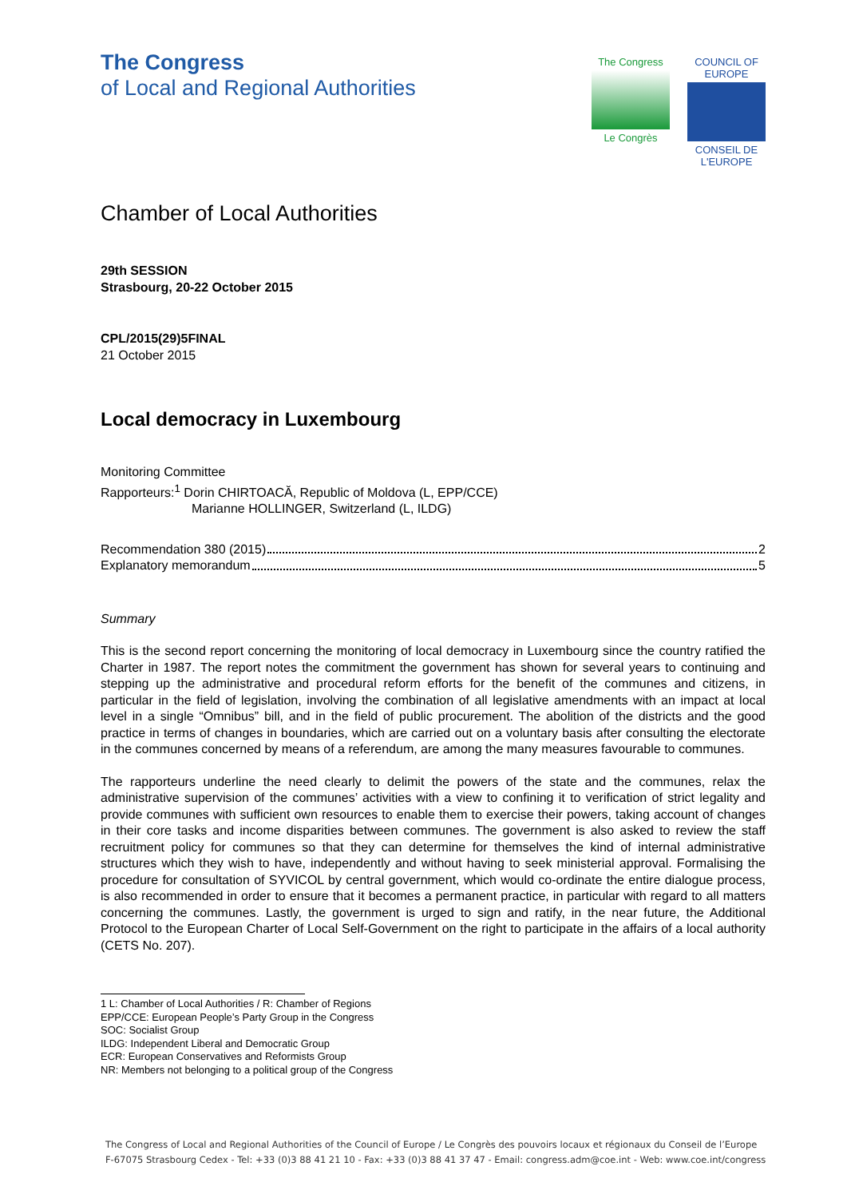The Congress
of Local and Regional Authorities
The Congress
Le Congrès
COUNCIL OF EUROPE
CONSEIL DE L'EUROPE
Chamber of Local Authorities
29th SESSION
Strasbourg, 20-22 October 2015
CPL/2015(29)5FINAL
21 October 2015
Local democracy in Luxembourg
Monitoring Committee
Rapporteurs:<sup>1</sup> Dorin CHIRTOACĂ, Republic of Moldova (L, EPP/CCE)
Marianne HOLLINGER, Switzerland (L, ILDG)
Recommendation 380 (2015) 2
Explanatory memorandum 5
Summary
This is the second report concerning the monitoring of local democracy in Luxembourg since the country ratified the Charter in 1987. The report notes the commitment the government has shown for several years to continuing and stepping up the administrative and procedural reform efforts for the benefit of the communes and citizens, in particular in the field of legislation, involving the combination of all legislative amendments with an impact at local level in a single “Omnibus” bill, and in the field of public procurement. The abolition of the districts and the good practice in terms of changes in boundaries, which are carried out on a voluntary basis after consulting the electorate in the communes concerned by means of a referendum, are among the many measures favourable to communes.
The rapporteurs underline the need clearly to delimit the powers of the state and the communes, relax the administrative supervision of the communes’ activities with a view to confining it to verification of strict legality and provide communes with sufficient own resources to enable them to exercise their powers, taking account of changes in their core tasks and income disparities between communes. The government is also asked to review the staff recruitment policy for communes so that they can determine for themselves the kind of internal administrative structures which they wish to have, independently and without having to seek ministerial approval. Formalising the procedure for consultation of SYVICOL by central government, which would co-ordinate the entire dialogue process, is also recommended in order to ensure that it becomes a permanent practice, in particular with regard to all matters concerning the communes. Lastly, the government is urged to sign and ratify, in the near future, the Additional Protocol to the European Charter of Local Self-Government on the right to participate in the affairs of a local authority (CETS No. 207).
1 L: Chamber of Local Authorities / R: Chamber of Regions
EPP/CCE: European People’s Party Group in the Congress
SOC: Socialist Group
ILDG: Independent Liberal and Democratic Group
ECR: European Conservatives and Reformists Group
NR: Members not belonging to a political group of the Congress
The Congress of Local and Regional Authorities of the Council of Europe / Le Congrès des pouvoirs locaux et régionaux du Conseil de l’Europe
F-67075 Strasbourg Cedex - Tel: +33 (0)3 88 41 21 10 - Fax: +33 (0)3 88 41 37 47 - Email: congress.adm@coe.int - Web: www.coe.int/congress